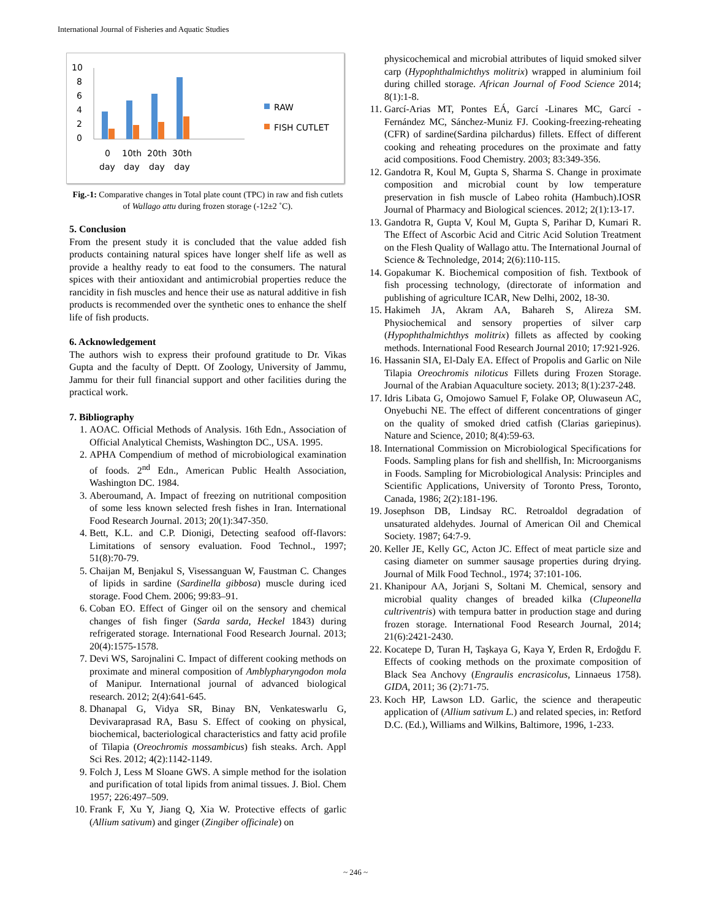International Journal of Fisheries and Aquatic Studies
10
8
6
4
2
0
0
10th
20th
30th
day
day
day
day
RAW
FISH CUTLET
Fig.-1: Comparative changes in Total plate count (TPC) in raw and fish cutlets of Wallago attu during frozen storage (-12±2 ˚C).
5. Conclusion
From the present study it is concluded that the value added fish products containing natural spices have longer shelf life as well as provide a healthy ready to eat food to the consumers. The natural spices with their antioxidant and antimicrobial properties reduce the rancidity in fish muscles and hence their use as natural additive in fish products is recommended over the synthetic ones to enhance the shelf life of fish products.
6. Acknowledgement
The authors wish to express their profound gratitude to Dr. Vikas Gupta and the faculty of Deptt. Of Zoology, University of Jammu, Jammu for their full financial support and other facilities during the practical work.
7. Bibliography
1. AOAC. Official Methods of Analysis. 16th Edn., Association of Official Analytical Chemists, Washington DC., USA. 1995.
2. APHA Compendium of method of microbiological examination of foods. 2<sup>nd</sup> Edn., American Public Health Association, Washington DC. 1984.
3. Aberoumand, A. Impact of freezing on nutritional composition of some less known selected fresh fishes in Iran. International Food Research Journal. 2013; 20(1):347-350.
4. Bett, K.L. and C.P. Dionigi, Detecting seafood off-flavors: Limitations of sensory evaluation. Food Technol., 1997; 51(8):70-79.
5. Chaijan M, Benjakul S, Visessanguan W, Faustman C. Changes of lipids in sardine (Sardinella gibbosa) muscle during iced storage. Food Chem. 2006; 99:83–91.
6. Coban EO. Effect of Ginger oil on the sensory and chemical changes of fish finger (Sarda sarda, Heckel 1843) during refrigerated storage. International Food Research Journal. 2013; 20(4):1575-1578.
7. Devi WS, Sarojnalini C. Impact of different cooking methods on proximate and mineral composition of Amblypharyngodon mola of Manipur. International journal of advanced biological research. 2012; 2(4):641-645.
8. Dhanapal G, Vidya SR, Binay BN, Venkateswarlu G, Devivaraprasad RA, Basu S. Effect of cooking on physical, biochemical, bacteriological characteristics and fatty acid profile of Tilapia (Oreochromis mossambicus) fish steaks. Arch. Appl Sci Res. 2012; 4(2):1142-1149.
9. Folch J, Less M Sloane GWS. A simple method for the isolation and purification of total lipids from animal tissues. J. Biol. Chem 1957; 226:497–509.
10. Frank F, Xu Y, Jiang Q, Xia W. Protective effects of garlic (Allium sativum) and ginger (Zingiber officinale) on
physicochemical and microbial attributes of liquid smoked silver carp (Hypophthalmichthys molitrix) wrapped in aluminium foil during chilled storage. African Journal of Food Science 2014; 8(1):1-8.
11. Garcí-Arias MT, Pontes EÁ, Garcí -Linares MC, Garcí -Fernández MC, Sánchez-Muniz FJ. Cooking-freezing-reheating (CFR) of sardine(Sardina pilchardus) fillets. Effect of different cooking and reheating procedures on the proximate and fatty acid compositions. Food Chemistry. 2003; 83:349-356.
12. Gandotra R, Koul M, Gupta S, Sharma S. Change in proximate composition and microbial count by low temperature preservation in fish muscle of Labeo rohita (Hambuch).IOSR Journal of Pharmacy and Biological sciences. 2012; 2(1):13-17.
13. Gandotra R, Gupta V, Koul M, Gupta S, Parihar D, Kumari R. The Effect of Ascorbic Acid and Citric Acid Solution Treatment on the Flesh Quality of Wallago attu. The International Journal of Science & Technoledge, 2014; 2(6):110-115.
14. Gopakumar K. Biochemical composition of fish. Textbook of fish processing technology, (directorate of information and publishing of agriculture ICAR, New Delhi, 2002, 18-30.
15. Hakimeh JA, Akram AA, Bahareh S, Alireza SM. Physiochemical and sensory properties of silver carp (Hypophthalmichthys molitrix) fillets as affected by cooking methods. International Food Research Journal 2010; 17:921-926.
16. Hassanin SIA, El-Daly EA. Effect of Propolis and Garlic on Nile Tilapia Oreochromis niloticus Fillets during Frozen Storage. Journal of the Arabian Aquaculture society. 2013; 8(1):237-248.
17. Idris Libata G, Omojowo Samuel F, Folake OP, Oluwaseun AC, Onyebuchi NE. The effect of different concentrations of ginger on the quality of smoked dried catfish (Clarias gariepinus). Nature and Science, 2010; 8(4):59-63.
18. International Commission on Microbiological Specifications for Foods. Sampling plans for fish and shellfish, In: Microorganisms in Foods. Sampling for Microbiological Analysis: Principles and Scientific Applications, University of Toronto Press, Toronto, Canada, 1986; 2(2):181-196.
19. Josephson DB, Lindsay RC. Retroaldol degradation of unsaturated aldehydes. Journal of American Oil and Chemical Society. 1987; 64:7-9.
20. Keller JE, Kelly GC, Acton JC. Effect of meat particle size and casing diameter on summer sausage properties during drying. Journal of Milk Food Technol., 1974; 37:101-106.
21. Khanipour AA, Jorjani S, Soltani M. Chemical, sensory and microbial quality changes of breaded kilka (Clupeonella cultriventris) with tempura batter in production stage and during frozen storage. International Food Research Journal, 2014; 21(6):2421-2430.
22. Kocatepe D, Turan H, Taşkaya G, Kaya Y, Erden R, Erdoğdu F. Effects of cooking methods on the proximate composition of Black Sea Anchovy (Engraulis encrasicolus, Linnaeus 1758). GIDA, 2011; 36 (2):71-75.
23. Koch HP, Lawson LD. Garlic, the science and therapeutic application of (Allium sativum L.) and related species, in: Retford D.C. (Ed.), Williams and Wilkins, Baltimore, 1996, 1-233.
~ 246 ~